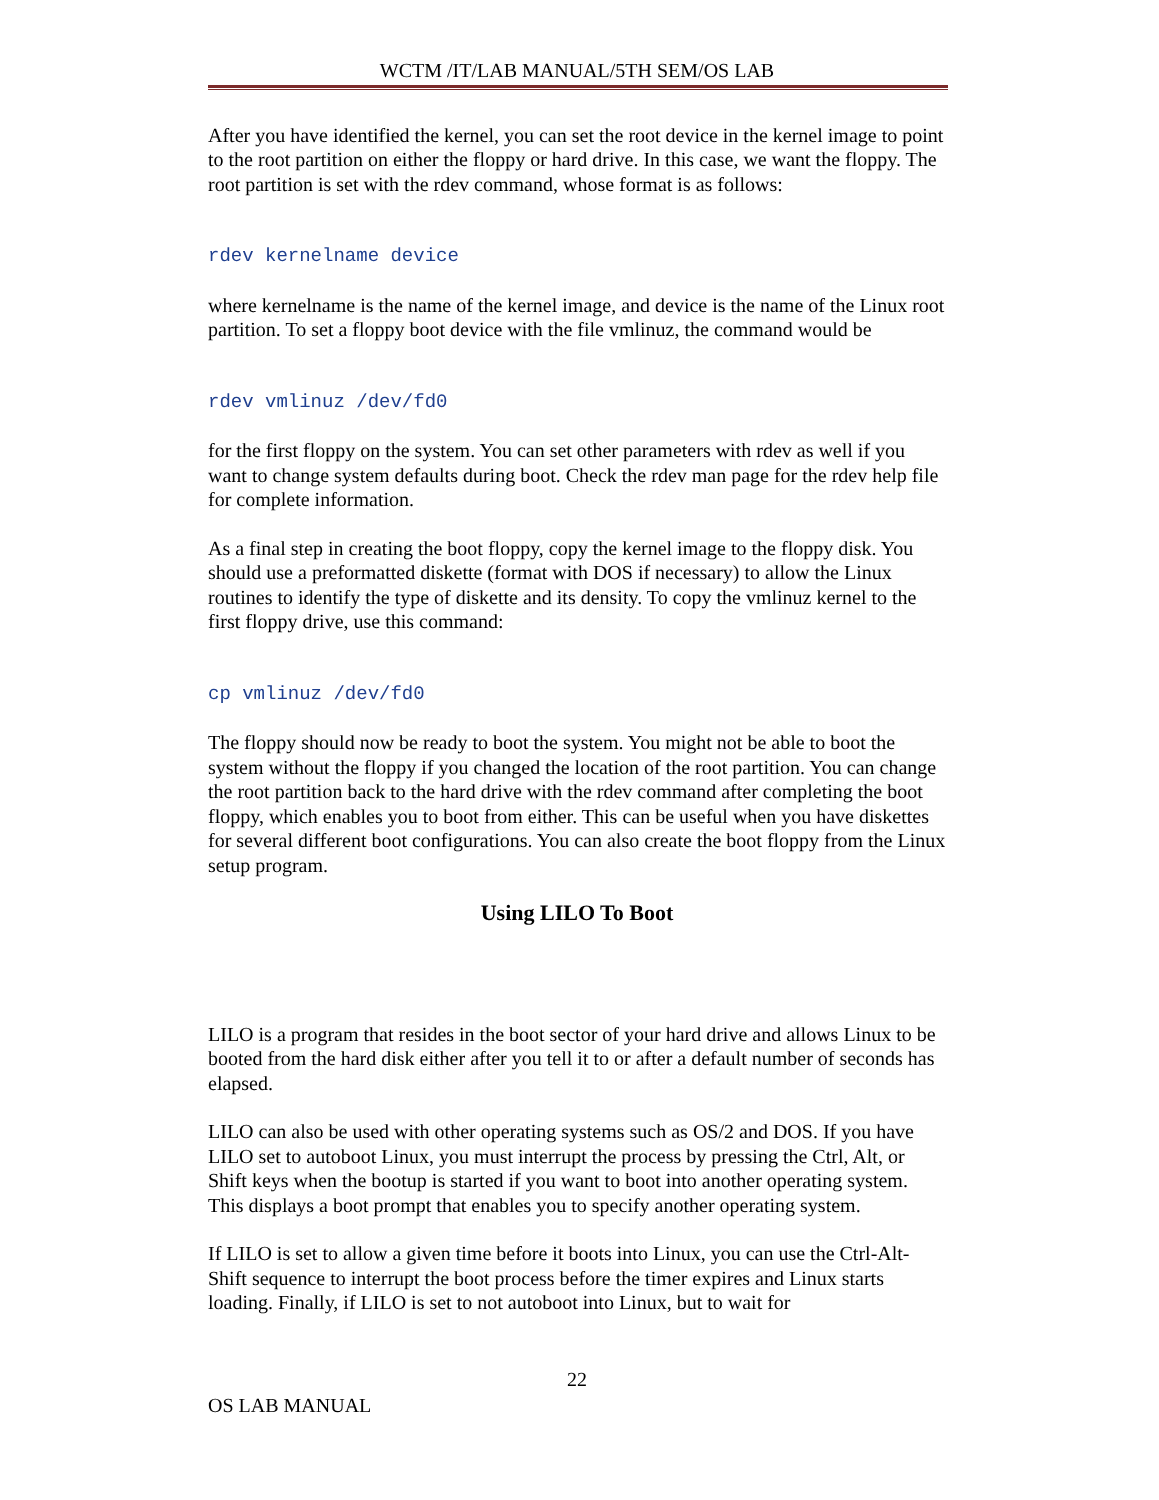WCTM /IT/LAB MANUAL/5TH SEM/OS LAB
After you have identified the kernel, you can set the root device in the kernel image to point to the root partition on either the floppy or hard drive. In this case, we want the floppy. The root partition is set with the rdev command, whose format is as follows:
rdev kernelname device
where kernelname is the name of the kernel image, and device is the name of the Linux root partition. To set a floppy boot device with the file vmlinuz, the command would be
rdev vmlinuz /dev/fd0
for the first floppy on the system. You can set other parameters with rdev as well if you want to change system defaults during boot. Check the rdev man page for the rdev help file for complete information.
As a final step in creating the boot floppy, copy the kernel image to the floppy disk. You should use a preformatted diskette (format with DOS if necessary) to allow the Linux routines to identify the type of diskette and its density. To copy the vmlinuz kernel to the first floppy drive, use this command:
cp vmlinuz /dev/fd0
The floppy should now be ready to boot the system. You might not be able to boot the system without the floppy if you changed the location of the root partition. You can change the root partition back to the hard drive with the rdev command after completing the boot floppy, which enables you to boot from either. This can be useful when you have diskettes for several different boot configurations. You can also create the boot floppy from the Linux setup program.
Using LILO To Boot
LILO is a program that resides in the boot sector of your hard drive and allows Linux to be booted from the hard disk either after you tell it to or after a default number of seconds has elapsed.
LILO can also be used with other operating systems such as OS/2 and DOS. If you have LILO set to autoboot Linux, you must interrupt the process by pressing the Ctrl, Alt, or Shift keys when the bootup is started if you want to boot into another operating system. This displays a boot prompt that enables you to specify another operating system.
If LILO is set to allow a given time before it boots into Linux, you can use the Ctrl-Alt-Shift sequence to interrupt the boot process before the timer expires and Linux starts loading. Finally, if LILO is set to not autoboot into Linux, but to wait for
22
OS LAB MANUAL